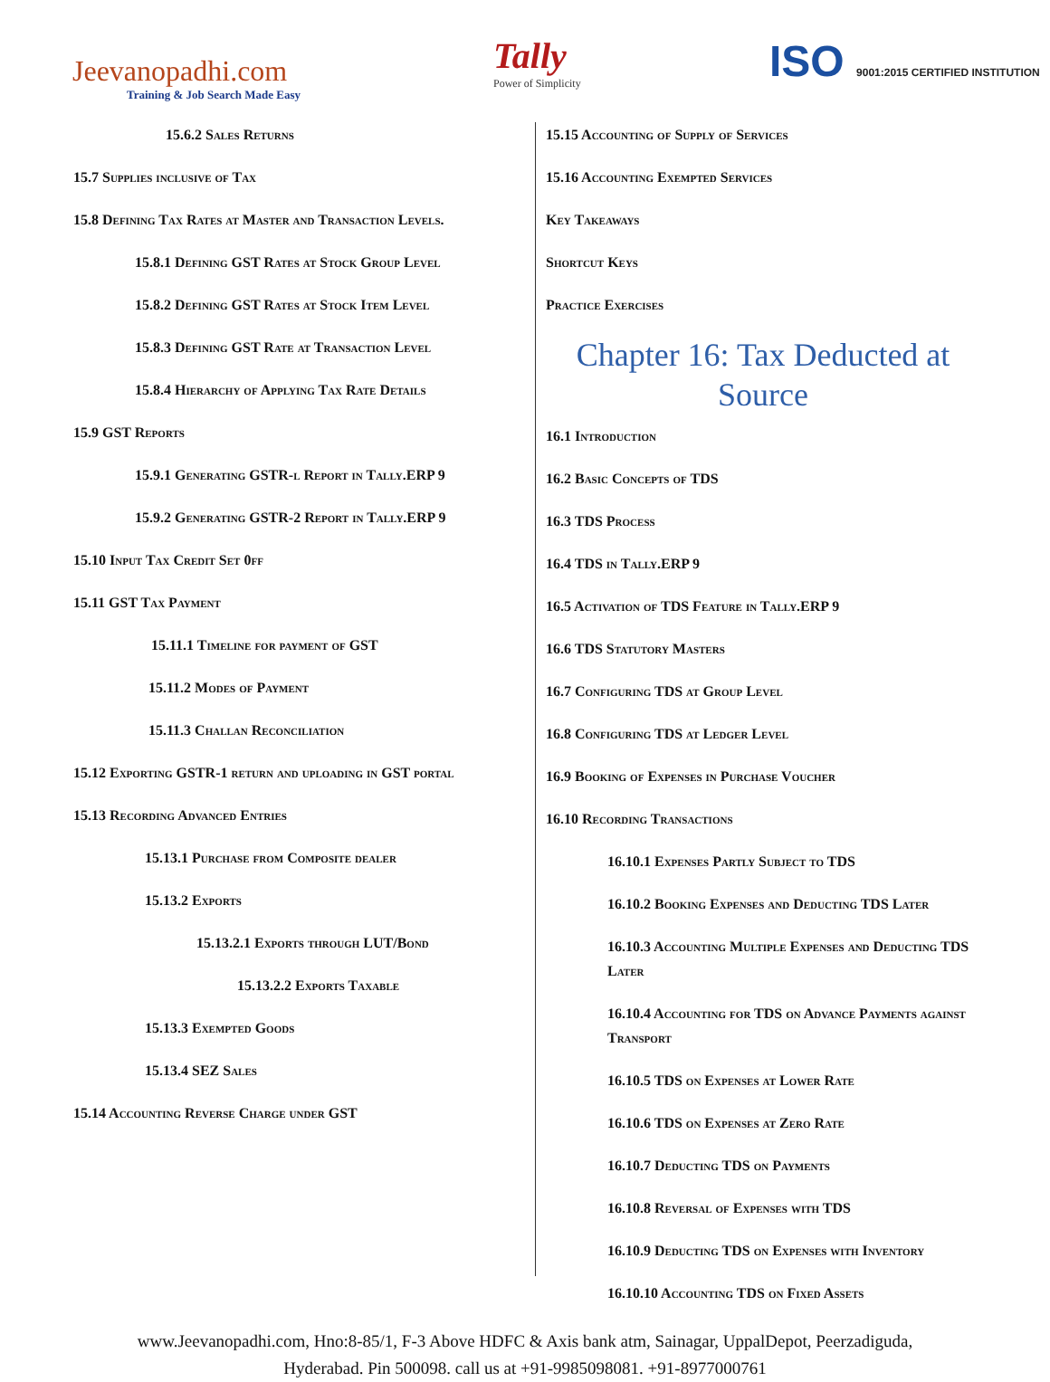Jeevanopadhi.com
Training & Job Search Made Easy
Tally
Power of Simplicity
ISO 9001:2015 CERTIFIED INSTITUTION
15.6.2 Sales Returns
15.7 Supplies inclusive of Tax
15.8 Defining Tax Rates at Master and Transaction Levels.
15.8.1 Defining GST Rates at Stock Group Level
15.8.2 Defining GST Rates at Stock Item Level
15.8.3 Defining GST Rate at Transaction Level
15.8.4 Hierarchy of Applying Tax Rate Details
15.9 GST Reports
15.9.1 Generating GSTR-l Report in Tally.ERP 9
15.9.2 Generating GSTR-2 Report in Tally.ERP 9
15.10 Input Tax Credit Set 0ff
15.11 GST Tax Payment
15.11.1 Timeline for payment of GST
15.11.2 Modes of Payment
15.11.3 Challan Reconciliation
15.12 Exporting GSTR-1 return and uploading in GST portal
15.13 Recording Advanced Entries
15.13.1 Purchase from Composite dealer
15.13.2 Exports
15.13.2.1 Exports through LUT/Bond
15.13.2.2 Exports Taxable
15.13.3 Exempted Goods
15.13.4 SEZ Sales
15.14 Accounting Reverse Charge under GST
15.15 Accounting of Supply of Services
15.16 Accounting Exempted Services
Key Takeaways
Shortcut Keys
Practice Exercises
Chapter 16: Tax Deducted at Source
16.1 Introduction
16.2 Basic Concepts of TDS
16.3 TDS Process
16.4 TDS in Tally.ERP 9
16.5 Activation of TDS Feature in Tally.ERP 9
16.6 TDS Statutory Masters
16.7 Configuring TDS at Group Level
16.8 Configuring TDS at Ledger Level
16.9 Booking of Expenses in Purchase Voucher
16.10 Recording Transactions
16.10.1 Expenses Partly Subject to TDS
16.10.2 Booking Expenses and Deducting TDS Later
16.10.3 Accounting Multiple Expenses and Deducting TDS Later
16.10.4 Accounting for TDS on Advance Payments against Transport
16.10.5 TDS on Expenses at Lower Rate
16.10.6 TDS on Expenses at Zero Rate
16.10.7 Deducting TDS on Payments
16.10.8 Reversal of Expenses with TDS
16.10.9 Deducting TDS on Expenses with Inventory
16.10.10 Accounting TDS on Fixed Assets
www.Jeevanopadhi.com, Hno:8-85/1, F-3 Above HDFC & Axis bank atm, Sainagar, UppalDepot, Peerzadiguda,
Hyderabad. Pin 500098. call us at +91-9985098081. +91-8977000761